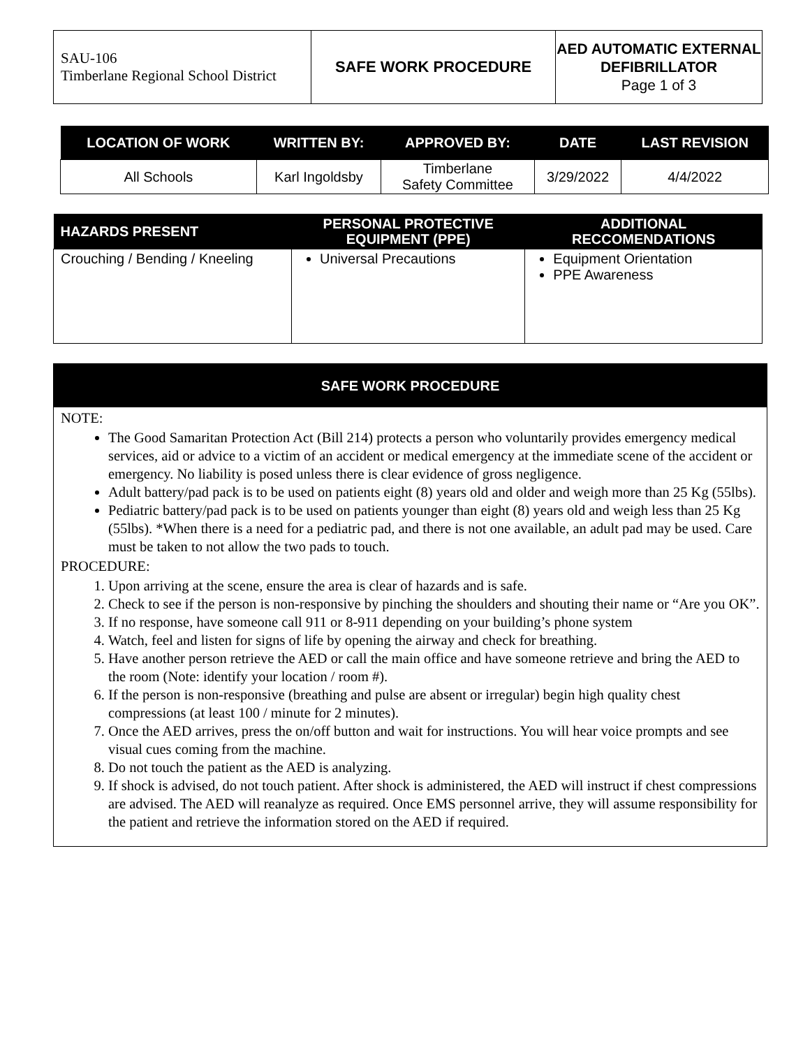| SAU-106 Timberlane Regional School District | SAFE WORK PROCEDURE | AED AUTOMATIC EXTERNAL DEFIBRILLATOR Page 1 of 3 |
| LOCATION OF WORK | WRITTEN BY: | APPROVED BY: | DATE | LAST REVISION |
| --- | --- | --- | --- | --- |
| All Schools | Karl Ingoldsby | Timberlane Safety Committee | 3/29/2022 | 4/4/2022 |
| HAZARDS PRESENT | PERSONAL PROTECTIVE EQUIPMENT (PPE) | ADDITIONAL RECCOMENDATIONS |
| --- | --- | --- |
| Crouching / Bending / Kneeling | Universal Precautions | Equipment Orientation PPE Awareness |
SAFE WORK PROCEDURE
NOTE:
The Good Samaritan Protection Act (Bill 214) protects a person who voluntarily provides emergency medical services, aid or advice to a victim of an accident or medical emergency at the immediate scene of the accident or emergency. No liability is posed unless there is clear evidence of gross negligence.
Adult battery/pad pack is to be used on patients eight (8) years old and older and weigh more than 25 Kg (55lbs).
Pediatric battery/pad pack is to be used on patients younger than eight (8) years old and weigh less than 25 Kg (55lbs). *When there is a need for a pediatric pad, and there is not one available, an adult pad may be used. Care must be taken to not allow the two pads to touch.
PROCEDURE:
1. Upon arriving at the scene, ensure the area is clear of hazards and is safe.
2. Check to see if the person is non-responsive by pinching the shoulders and shouting their name or “Are you OK”.
3. If no response, have someone call 911 or 8-911 depending on your building’s phone system
4. Watch, feel and listen for signs of life by opening the airway and check for breathing.
5. Have another person retrieve the AED or call the main office and have someone retrieve and bring the AED to the room (Note: identify your location / room #).
6. If the person is non-responsive (breathing and pulse are absent or irregular) begin high quality chest compressions (at least 100 / minute for 2 minutes).
7. Once the AED arrives, press the on/off button and wait for instructions. You will hear voice prompts and see visual cues coming from the machine.
8. Do not touch the patient as the AED is analyzing.
9. If shock is advised, do not touch patient. After shock is administered, the AED will instruct if chest compressions are advised. The AED will reanalyze as required. Once EMS personnel arrive, they will assume responsibility for the patient and retrieve the information stored on the AED if required.